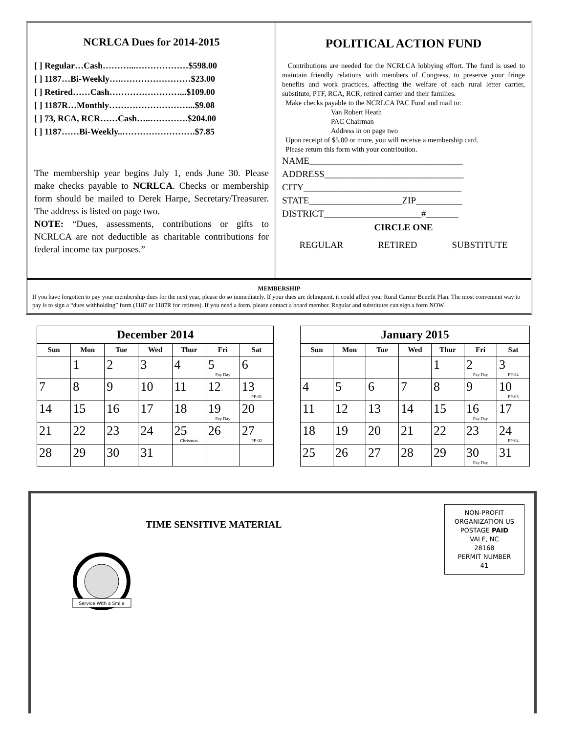NCRLCA Dues for 2014-2015
[ ] Regular…Cash………...………………$598.00
[ ] 1187…Bi-Weekly….……………………$23.00
[ ] Retired……Cash……………………...$109.00
[ ] 1187R…Monthly………………………...$9.08
[ ] 73, RCA, RCR……Cash…..………….$204.00
[ ] 1187……Bi-Weekly..…………………….$7.85
The membership year begins July 1, ends June 30. Please make checks payable to NCRLCA. Checks or membership form should be mailed to Derek Harpe, Secretary/Treasurer. The address is listed on page two.
NOTE: “Dues, assessments, contributions or gifts to NCRLCA are not deductible as charitable contributions for federal income tax purposes.”
POLITICAL ACTION FUND
Contributions are needed for the NCRLCA lobbying effort. The fund is used to maintain friendly relations with members of Congress, to preserve your fringe benefits and work practices, affecting the welfare of each rural letter carrier, substitute, PTF, RCA, RCR, retired carrier and their families.
Make checks payable to the NCRLCA PAC Fund and mail to:
Van Robert Heath
PAC Chairman
Address in on page two
Upon receipt of $5.00 or more, you will receive a membership card.
Please return this form with your contribution.
NAME_________________________________
ADDRESS______________________________
CITY__________________________________
STATE____________________ZIP__________
DISTRICT_____________________#_______
CIRCLE ONE
REGULAR RETIRED SUBSTITUTE
MEMBERSHIP
If you have forgotten to pay your membership dues for the next year, please do so immediately. If your dues are delinquent, it could affect your Rural Carrier Benefit Plan. The most convenient way to pay is to sign a “dues withholding” form (1187 or 1187R for retirees). If you need a form, please contact a board member. Regular and substitutes can sign a form NOW.
| December 2014 | | | | | | |
| --- | --- | --- | --- | --- | --- | --- |
| Sun | Mon | Tue | Wed | Thur | Fri | Sat |
| | 1 | 2 | 3 | 4 | 5 Pay Day | 6 |
| 7 | 8 | 9 | 10 | 11 | 12 | 13 PP-01 |
| 14 | 15 | 16 | 17 | 18 | 19 Pay Day | 20 |
| 21 | 22 | 23 | 24 | 25 Christmas | 26 | 27 PP-02 |
| 28 | 29 | 30 | 31 | | | |
| January 2015 | | | | | | |
| --- | --- | --- | --- | --- | --- | --- |
| Sun | Mon | Tue | Wed | Thur | Fri | Sat |
| | | | | 1 | 2 Pay Day | 3 PP-24 |
| 4 | 5 | 6 | 7 | 8 | 9 | 10 PP-03 |
| 11 | 12 | 13 | 14 | 15 | 16 Pay Day | 17 |
| 18 | 19 | 20 | 21 | 22 | 23 | 24 PP-04 |
| 25 | 26 | 27 | 28 | 29 | 30 Pay Day | 31 |
NON-PROFIT
ORGANIZATION US
POSTAGE PAID
VALE, NC
28168
PERMIT NUMBER
41
TIME SENSITIVE MATERIAL
Service With a Smile